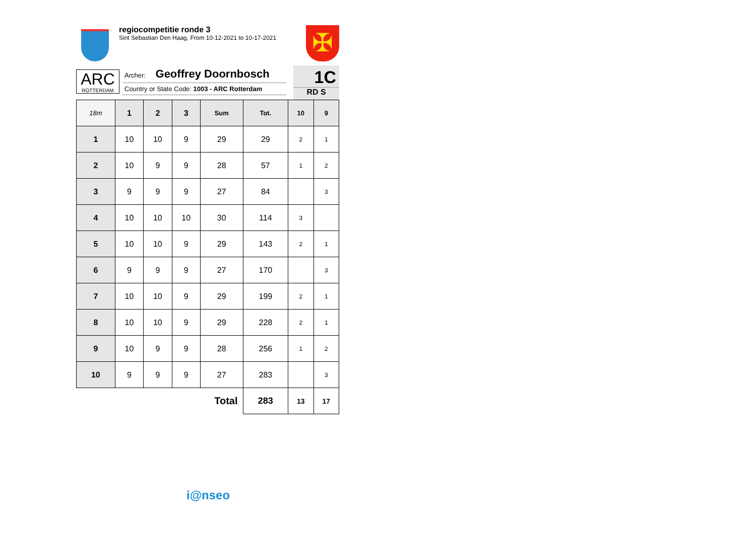regiocompetitie ronde 3
Sint Sebastian Den Haag, From 10-12-2021 to 10-17-2021
✠
ARC
ROTTERDAM
Archer: Geoffrey Doornbosch
Country or State Code: 1003 - ARC Rotterdam
1C
RD S
| 18m | 1 | 2 | 3 | Sum | Tot. | 10 | 9 |
| --- | --- | --- | --- | --- | --- | --- | --- |
| 1 | 10 | 10 | 9 | 29 | 29 | 2 | 1 |
| 2 | 10 | 9 | 9 | 28 | 57 | 1 | 2 |
| 3 | 9 | 9 | 9 | 27 | 84 | | 3 |
| 4 | 10 | 10 | 10 | 30 | 114 | 3 | |
| 5 | 10 | 10 | 9 | 29 | 143 | 2 | 1 |
| 6 | 9 | 9 | 9 | 27 | 170 | | 3 |
| 7 | 10 | 10 | 9 | 29 | 199 | 2 | 1 |
| 8 | 10 | 10 | 9 | 29 | 228 | 2 | 1 |
| 9 | 10 | 9 | 9 | 28 | 256 | 1 | 2 |
| 10 | 9 | 9 | 9 | 27 | 283 | | 3 |
| Total | | | | | 283 | 13 | 17 |
i@nseo